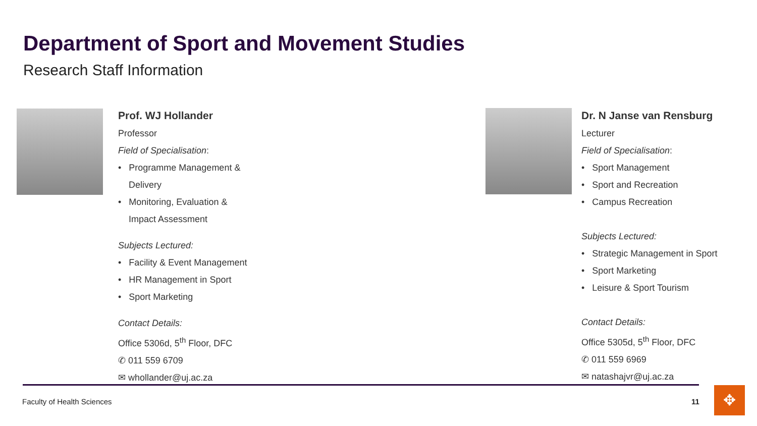Department of Sport and Movement Studies
Research Staff Information
Prof. WJ Hollander
Professor
Field of Specialisation:
• Programme Management &
Delivery
• Monitoring, Evaluation &
Impact Assessment
Subjects Lectured:
• Facility & Event Management
• HR Management in Sport
• Sport Marketing
Contact Details:
Office 5306d, 5<sup>th</sup> Floor, DFC
✆ 011 559 6709
✉ whollander@uj.ac.za
Dr. N Janse van Rensburg
Lecturer
Field of Specialisation:
• Sport Management
• Sport and Recreation
• Campus Recreation
Subjects Lectured:
• Strategic Management in Sport
• Sport Marketing
• Leisure & Sport Tourism
Contact Details:
Office 5305d, 5<sup>th</sup> Floor, DFC
✆ 011 559 6969
✉ natashajvr@uj.ac.za
Faculty of Health Sciences 11 ✥